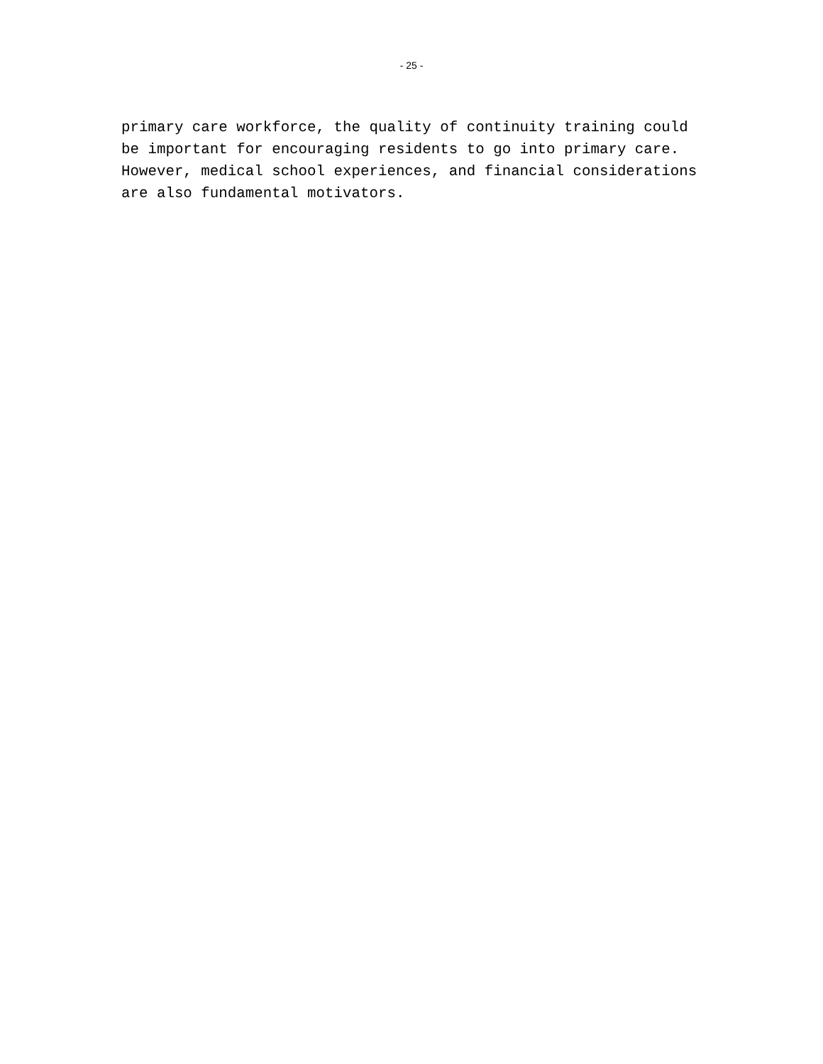- 25 -
primary care workforce, the quality of continuity training could be important for encouraging residents to go into primary care. However, medical school experiences, and financial considerations are also fundamental motivators.